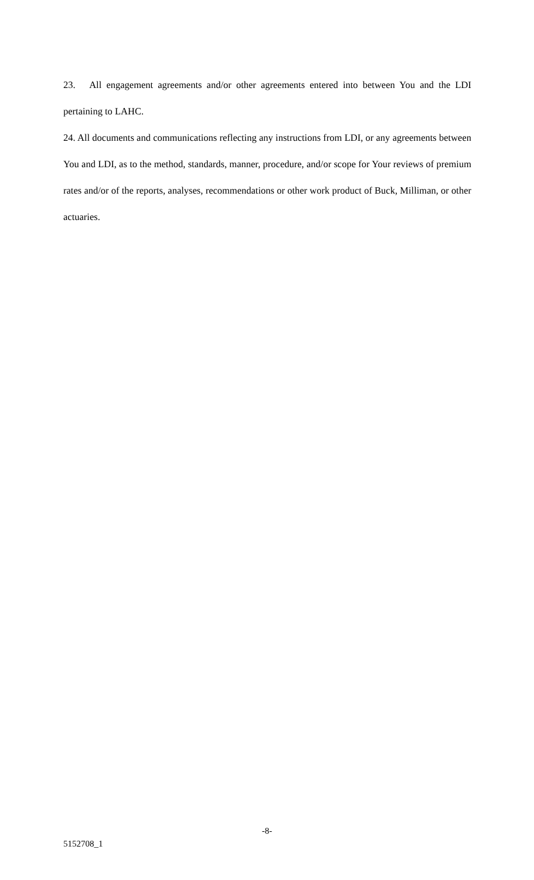23. All engagement agreements and/or other agreements entered into between You and the LDI pertaining to LAHC.
24. All documents and communications reflecting any instructions from LDI, or any agreements between You and LDI, as to the method, standards, manner, procedure, and/or scope for Your reviews of premium rates and/or of the reports, analyses, recommendations or other work product of Buck, Milliman, or other actuaries.
-8-
5152708_1